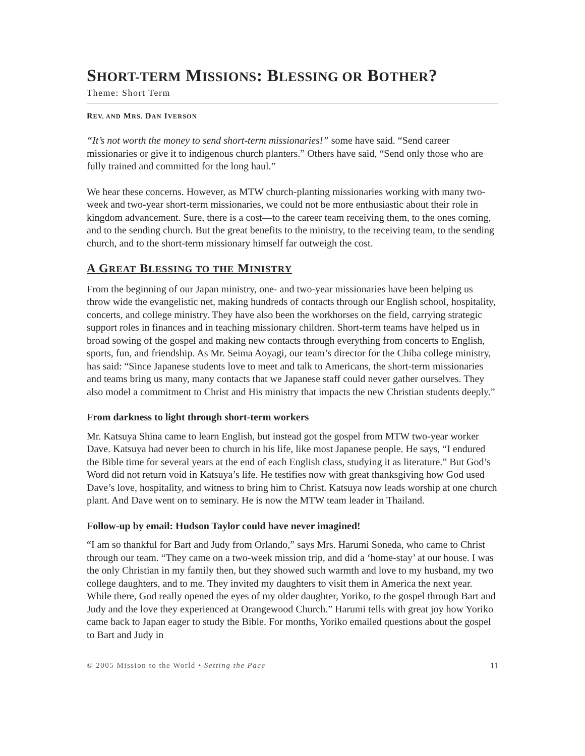SHORT-TERM MISSIONS: BLESSING OR BOTHER?
Theme: Short Term
REV. AND MRS. DAN IVERSON
“It’s not worth the money to send short-term missionaries!” some have said. “Send career missionaries or give it to indigenous church planters.” Others have said, “Send only those who are fully trained and committed for the long haul.”
We hear these concerns. However, as MTW church-planting missionaries working with many two-week and two-year short-term missionaries, we could not be more enthusiastic about their role in kingdom advancement. Sure, there is a cost—to the career team receiving them, to the ones coming, and to the sending church. But the great benefits to the ministry, to the receiving team, to the sending church, and to the short-term missionary himself far outweigh the cost.
A GREAT BLESSING TO THE MINISTRY
From the beginning of our Japan ministry, one- and two-year missionaries have been helping us throw wide the evangelistic net, making hundreds of contacts through our English school, hospitality, concerts, and college ministry. They have also been the workhorses on the field, carrying strategic support roles in finances and in teaching missionary children. Short-term teams have helped us in broad sowing of the gospel and making new contacts through everything from concerts to English, sports, fun, and friendship. As Mr. Seima Aoyagi, our team’s director for the Chiba college ministry, has said: “Since Japanese students love to meet and talk to Americans, the short-term missionaries and teams bring us many, many contacts that we Japanese staff could never gather ourselves. They also model a commitment to Christ and His ministry that impacts the new Christian students deeply.”
From darkness to light through short-term workers
Mr. Katsuya Shina came to learn English, but instead got the gospel from MTW two-year worker Dave. Katsuya had never been to church in his life, like most Japanese people. He says, “I endured the Bible time for several years at the end of each English class, studying it as literature.” But God’s Word did not return void in Katsuya’s life. He testifies now with great thanksgiving how God used Dave’s love, hospitality, and witness to bring him to Christ. Katsuya now leads worship at one church plant. And Dave went on to seminary. He is now the MTW team leader in Thailand.
Follow-up by email: Hudson Taylor could have never imagined!
“I am so thankful for Bart and Judy from Orlando,” says Mrs. Harumi Soneda, who came to Christ through our team. “They came on a two-week mission trip, and did a ‘home-stay’ at our house. I was the only Christian in my family then, but they showed such warmth and love to my husband, my two college daughters, and to me. They invited my daughters to visit them in America the next year. While there, God really opened the eyes of my older daughter, Yoriko, to the gospel through Bart and Judy and the love they experienced at Orangewood Church.” Harumi tells with great joy how Yoriko came back to Japan eager to study the Bible. For months, Yoriko emailed questions about the gospel to Bart and Judy in
© 2005 Mission to the World • Setting the Pace 11